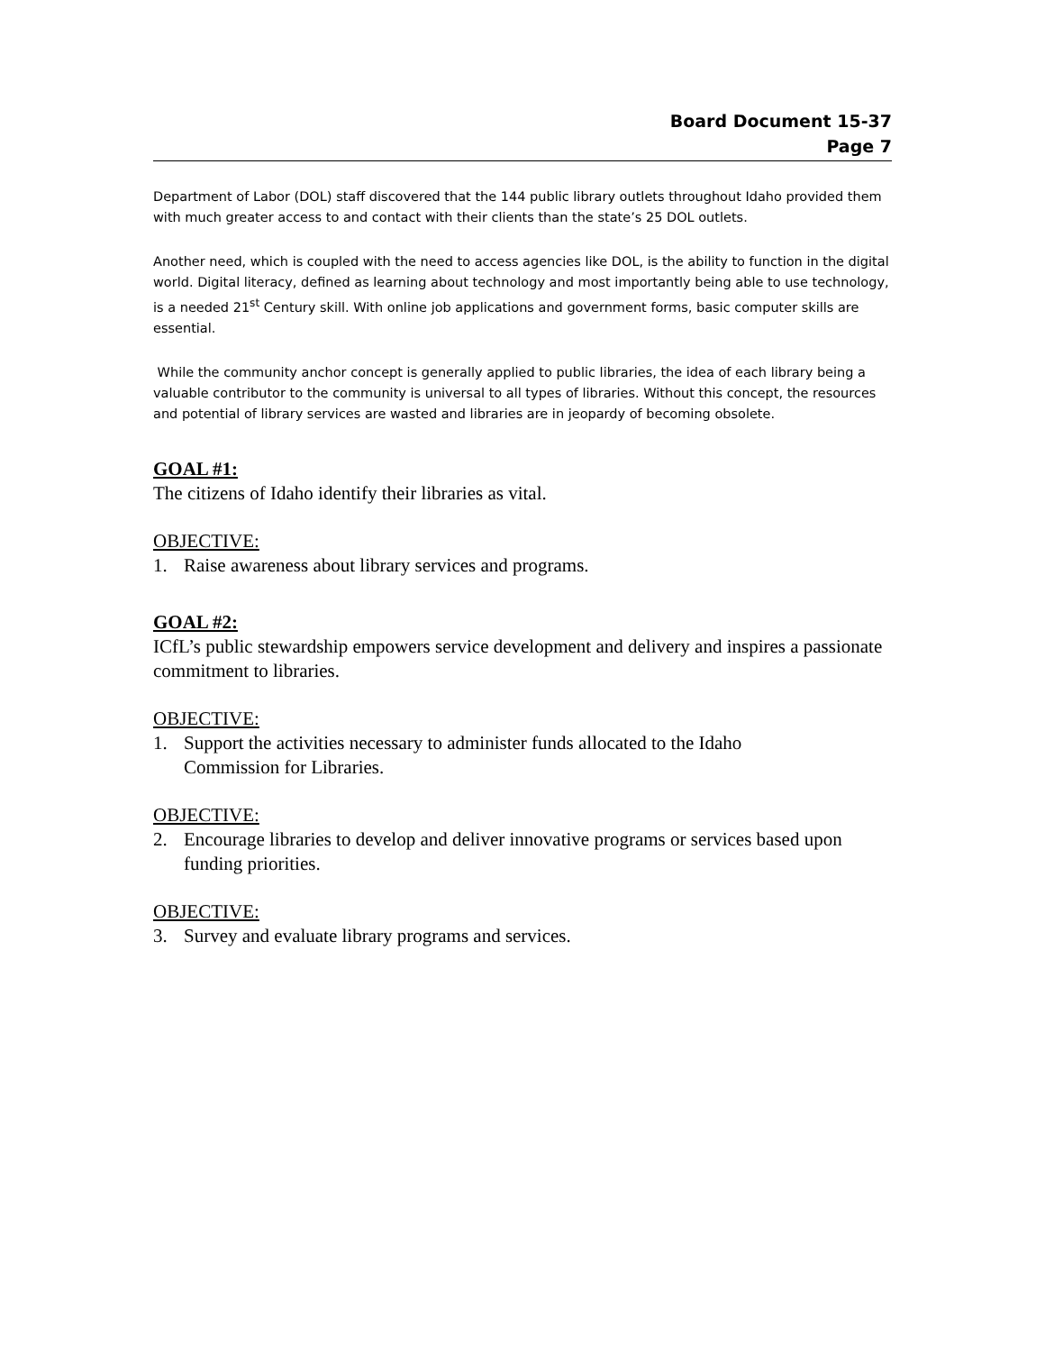Board Document 15-37
Page 7
Department of Labor (DOL) staff discovered that the 144 public library outlets throughout Idaho provided them with much greater access to and contact with their clients than the state’s 25 DOL outlets.
Another need, which is coupled with the need to access agencies like DOL, is the ability to function in the digital world. Digital literacy, defined as learning about technology and most importantly being able to use technology, is a needed 21<sup>st</sup> Century skill. With online job applications and government forms, basic computer skills are essential.
While the community anchor concept is generally applied to public libraries, the idea of each library being a valuable contributor to the community is universal to all types of libraries. Without this concept, the resources and potential of library services are wasted and libraries are in jeopardy of becoming obsolete.
GOAL #1:
The citizens of Idaho identify their libraries as vital.
OBJECTIVE:
1. Raise awareness about library services and programs.
GOAL #2:
ICfL’s public stewardship empowers service development and delivery and inspires a passionate commitment to libraries.
OBJECTIVE:
1. Support the activities necessary to administer funds allocated to the Idaho
Commission for Libraries.
OBJECTIVE:
2. Encourage libraries to develop and deliver innovative programs or services based upon funding priorities.
OBJECTIVE:
3. Survey and evaluate library programs and services.